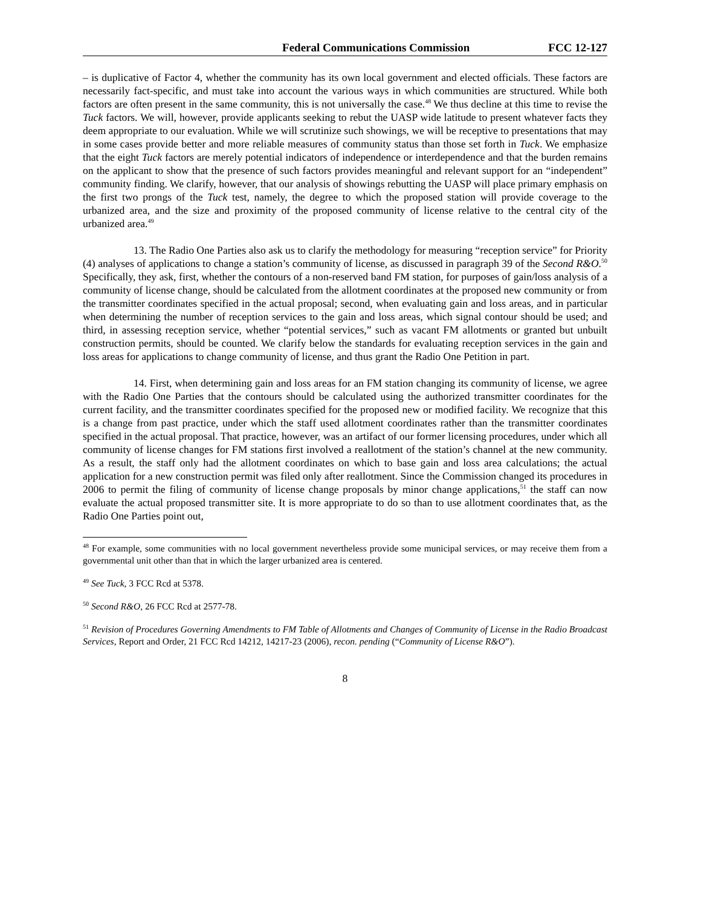Federal Communications Commission FCC 12-127
– is duplicative of Factor 4, whether the community has its own local government and elected officials. These factors are necessarily fact-specific, and must take into account the various ways in which communities are structured. While both factors are often present in the same community, this is not universally the case.<sup>48</sup> We thus decline at this time to revise the Tuck factors. We will, however, provide applicants seeking to rebut the UASP wide latitude to present whatever facts they deem appropriate to our evaluation. While we will scrutinize such showings, we will be receptive to presentations that may in some cases provide better and more reliable measures of community status than those set forth in Tuck. We emphasize that the eight Tuck factors are merely potential indicators of independence or interdependence and that the burden remains on the applicant to show that the presence of such factors provides meaningful and relevant support for an “independent” community finding. We clarify, however, that our analysis of showings rebutting the UASP will place primary emphasis on the first two prongs of the Tuck test, namely, the degree to which the proposed station will provide coverage to the urbanized area, and the size and proximity of the proposed community of license relative to the central city of the urbanized area.<sup>49</sup>
13. The Radio One Parties also ask us to clarify the methodology for measuring “reception service” for Priority (4) analyses of applications to change a station’s community of license, as discussed in paragraph 39 of the Second R&O.<sup>50</sup> Specifically, they ask, first, whether the contours of a non-reserved band FM station, for purposes of gain/loss analysis of a community of license change, should be calculated from the allotment coordinates at the proposed new community or from the transmitter coordinates specified in the actual proposal; second, when evaluating gain and loss areas, and in particular when determining the number of reception services to the gain and loss areas, which signal contour should be used; and third, in assessing reception service, whether “potential services,” such as vacant FM allotments or granted but unbuilt construction permits, should be counted. We clarify below the standards for evaluating reception services in the gain and loss areas for applications to change community of license, and thus grant the Radio One Petition in part.
14. First, when determining gain and loss areas for an FM station changing its community of license, we agree with the Radio One Parties that the contours should be calculated using the authorized transmitter coordinates for the current facility, and the transmitter coordinates specified for the proposed new or modified facility. We recognize that this is a change from past practice, under which the staff used allotment coordinates rather than the transmitter coordinates specified in the actual proposal. That practice, however, was an artifact of our former licensing procedures, under which all community of license changes for FM stations first involved a reallotment of the station’s channel at the new community. As a result, the staff only had the allotment coordinates on which to base gain and loss area calculations; the actual application for a new construction permit was filed only after reallotment. Since the Commission changed its procedures in 2006 to permit the filing of community of license change proposals by minor change applications,<sup>51</sup> the staff can now evaluate the actual proposed transmitter site. It is more appropriate to do so than to use allotment coordinates that, as the Radio One Parties point out,
<sup>48</sup> For example, some communities with no local government nevertheless provide some municipal services, or may receive them from a governmental unit other than that in which the larger urbanized area is centered.
<sup>49</sup> See Tuck, 3 FCC Rcd at 5378.
<sup>50</sup> Second R&O, 26 FCC Rcd at 2577-78.
<sup>51</sup> Revision of Procedures Governing Amendments to FM Table of Allotments and Changes of Community of License in the Radio Broadcast Services, Report and Order, 21 FCC Rcd 14212, 14217-23 (2006), recon. pending (“Community of License R&O”).
8